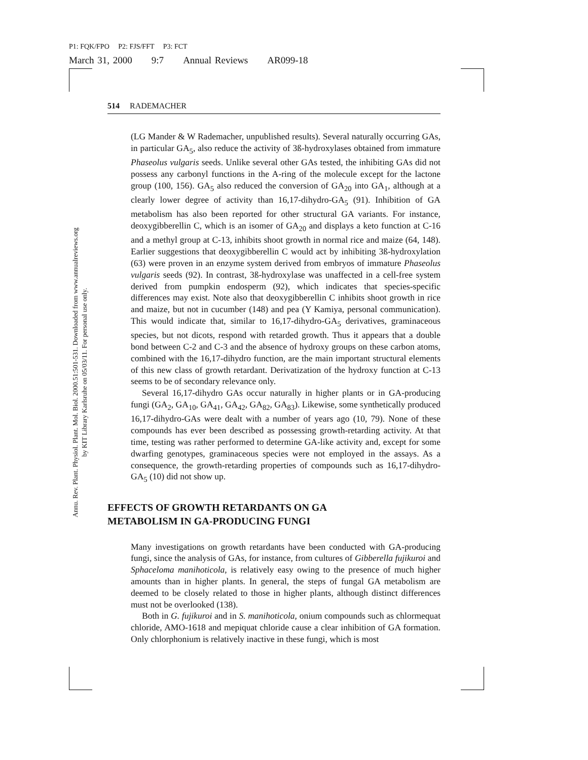P1: FQK/FPO P2: FJS/FFT P3: FCT
March 31, 2000 9:7 Annual Reviews AR099-18
Annu. Rev. Plant. Physiol. Plant. Mol. Biol. 2000.51:501-531. Downloaded from www.annualreviews.org
by KIT Library Karlsruhe on 05/03/11. For personal use only.
514 RADEMACHER
(LG Mander & W Rademacher, unpublished results). Several naturally occurring GAs, in particular GA<sub>5</sub>, also reduce the activity of 3ß-hydroxylases obtained from immature Phaseolus vulgaris seeds. Unlike several other GAs tested, the inhibiting GAs did not possess any carbonyl functions in the A-ring of the molecule except for the lactone group (100, 156). GA<sub>5</sub> also reduced the conversion of GA<sub>20</sub> into GA<sub>1</sub>, although at a clearly lower degree of activity than 16,17-dihydro-GA<sub>5</sub> (91). Inhibition of GA metabolism has also been reported for other structural GA variants. For instance, deoxygibberellin C, which is an isomer of GA<sub>20</sub> and displays a keto function at C-16 and a methyl group at C-13, inhibits shoot growth in normal rice and maize (64, 148). Earlier suggestions that deoxygibberellin C would act by inhibiting 3ß-hydroxylation (63) were proven in an enzyme system derived from embryos of immature Phaseolus vulgaris seeds (92). In contrast, 3ß-hydroxylase was unaffected in a cell-free system derived from pumpkin endosperm (92), which indicates that species-specific differences may exist. Note also that deoxygibberellin C inhibits shoot growth in rice and maize, but not in cucumber (148) and pea (Y Kamiya, personal communication). This would indicate that, similar to 16,17-dihydro-GA<sub>5</sub> derivatives, graminaceous species, but not dicots, respond with retarded growth. Thus it appears that a double bond between C-2 and C-3 and the absence of hydroxy groups on these carbon atoms, combined with the 16,17-dihydro function, are the main important structural elements of this new class of growth retardant. Derivatization of the hydroxy function at C-13 seems to be of secondary relevance only.
Several 16,17-dihydro GAs occur naturally in higher plants or in GA-producing fungi (GA<sub>2</sub>, GA<sub>10</sub>, GA<sub>41</sub>, GA<sub>42</sub>, GA<sub>82</sub>, GA<sub>83</sub>). Likewise, some synthetically produced 16,17-dihydro-GAs were dealt with a number of years ago (10, 79). None of these compounds has ever been described as possessing growth-retarding activity. At that time, testing was rather performed to determine GA-like activity and, except for some dwarfing genotypes, graminaceous species were not employed in the assays. As a consequence, the growth-retarding properties of compounds such as 16,17-dihydro-GA<sub>5</sub> (10) did not show up.
EFFECTS OF GROWTH RETARDANTS ON GA
METABOLISM IN GA-PRODUCING FUNGI
Many investigations on growth retardants have been conducted with GA-producing fungi, since the analysis of GAs, for instance, from cultures of Gibberella fujikuroi and Sphaceloma manihoticola, is relatively easy owing to the presence of much higher amounts than in higher plants. In general, the steps of fungal GA metabolism are deemed to be closely related to those in higher plants, although distinct differences must not be overlooked (138).
Both in G. fujikuroi and in S. manihoticola, onium compounds such as chlormequat chloride, AMO-1618 and mepiquat chloride cause a clear inhibition of GA formation. Only chlorphonium is relatively inactive in these fungi, which is most